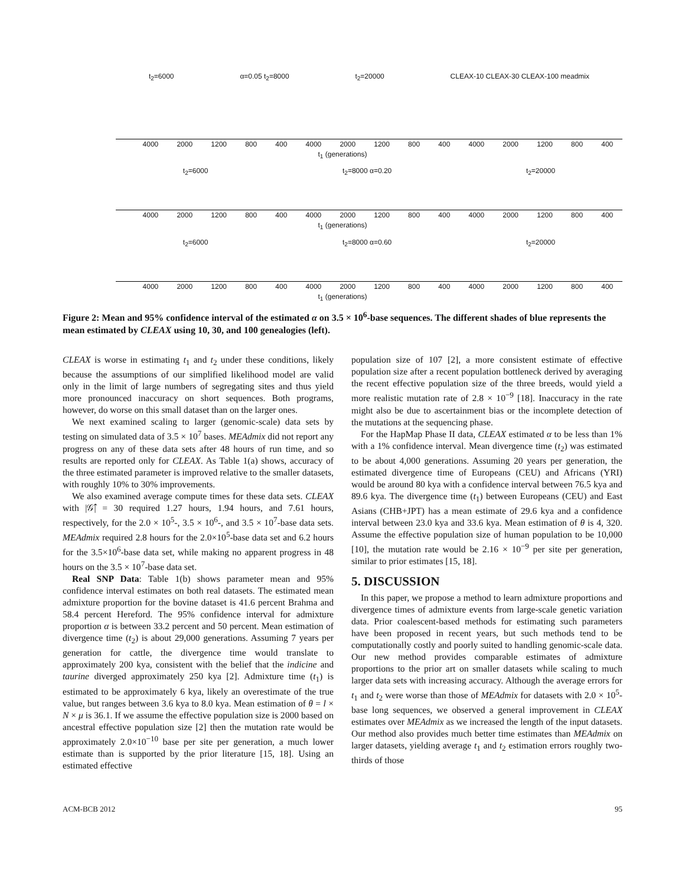t<sub>2</sub>=6000 α=0.05 t<sub>2</sub>=8000 t<sub>2</sub>=20000 CLEAX-10 CLEAX-30 CLEAX-100 meadmix
4000 2000 1200 800 400 4000 2000 1200 800 400 4000 2000 1200 800 400
t<sub>1</sub> (generations)
t<sub>2</sub>=6000 t<sub>2</sub>=8000 α=0.20 t<sub>2</sub>=20000
4000 2000 1200 800 400 4000 2000 1200 800 400 4000 2000 1200 800 400
t<sub>1</sub> (generations)
t<sub>2</sub>=6000 t<sub>2</sub>=8000 α=0.60 t<sub>2</sub>=20000
4000 2000 1200 800 400 4000 2000 1200 800 400 4000 2000 1200 800 400
t<sub>1</sub> (generations)
Figure 2: Mean and 95% confidence interval of the estimated α on 3.5 × 10<sup>6</sup>-base sequences. The different shades of blue represents the mean estimated by CLEAX using 10, 30, and 100 genealogies (left).
CLEAX is worse in estimating t<sub>1</sub> and t<sub>2</sub> under these conditions, likely because the assumptions of our simplified likelihood model are valid only in the limit of large numbers of segregating sites and thus yield more pronounced inaccuracy on short sequences. Both programs, however, do worse on this small dataset than on the larger ones.
We next examined scaling to larger (genomic-scale) data sets by testing on simulated data of 3.5 × 10<sup>7</sup> bases. MEAdmix did not report any progress on any of these data sets after 48 hours of run time, and so results are reported only for CLEAX. As Table 1(a) shows, accuracy of the three estimated parameter is improved relative to the smaller datasets, with roughly 10% to 30% improvements.
We also examined average compute times for these data sets. CLEAX with |𝒢̂| = 30 required 1.27 hours, 1.94 hours, and 7.61 hours, respectively, for the 2.0 × 10<sup>5</sup>-, 3.5 × 10<sup>6</sup>-, and 3.5 × 10<sup>7</sup>-base data sets. MEAdmix required 2.8 hours for the 2.0×10<sup>5</sup>-base data set and 6.2 hours for the 3.5×10<sup>6</sup>-base data set, while making no apparent progress in 48 hours on the 3.5 × 10<sup>7</sup>-base data set.
Real SNP Data: Table 1(b) shows parameter mean and 95% confidence interval estimates on both real datasets. The estimated mean admixture proportion for the bovine dataset is 41.6 percent Brahma and 58.4 percent Hereford. The 95% confidence interval for admixture proportion α is between 33.2 percent and 50 percent. Mean estimation of divergence time (t<sub>2</sub>) is about 29,000 generations. Assuming 7 years per generation for cattle, the divergence time would translate to approximately 200 kya, consistent with the belief that the indicine and taurine diverged approximately 250 kya [2]. Admixture time (t<sub>1</sub>) is estimated to be approximately 6 kya, likely an overestimate of the true value, but ranges between 3.6 kya to 8.0 kya. Mean estimation of θ = l × N × μ is 36.1. If we assume the effective population size is 2000 based on ancestral effective population size [2] then the mutation rate would be approximately 2.0×10<sup>−10</sup> base per site per generation, a much lower estimate than is supported by the prior literature [15, 18]. Using an estimated effective
population size of 107 [2], a more consistent estimate of effective population size after a recent population bottleneck derived by averaging the recent effective population size of the three breeds, would yield a more realistic mutation rate of 2.8 × 10<sup>−9</sup> [18]. Inaccuracy in the rate might also be due to ascertainment bias or the incomplete detection of the mutations at the sequencing phase.
For the HapMap Phase II data, CLEAX estimated α to be less than 1% with a 1% confidence interval. Mean divergence time (t<sub>2</sub>) was estimated to be about 4,000 generations. Assuming 20 years per generation, the estimated divergence time of Europeans (CEU) and Africans (YRI) would be around 80 kya with a confidence interval between 76.5 kya and 89.6 kya. The divergence time (t<sub>1</sub>) between Europeans (CEU) and East Asians (CHB+JPT) has a mean estimate of 29.6 kya and a confidence interval between 23.0 kya and 33.6 kya. Mean estimation of θ is 4, 320. Assume the effective population size of human population to be 10,000 [10], the mutation rate would be 2.16 × 10<sup>−9</sup> per site per generation, similar to prior estimates [15, 18].
5. DISCUSSION
In this paper, we propose a method to learn admixture proportions and divergence times of admixture events from large-scale genetic variation data. Prior coalescent-based methods for estimating such parameters have been proposed in recent years, but such methods tend to be computationally costly and poorly suited to handling genomic-scale data. Our new method provides comparable estimates of admixture proportions to the prior art on smaller datasets while scaling to much larger data sets with increasing accuracy. Although the average errors for t<sub>1</sub> and t<sub>2</sub> were worse than those of MEAdmix for datasets with 2.0 × 10<sup>5</sup>-base long sequences, we observed a general improvement in CLEAX estimates over MEAdmix as we increased the length of the input datasets. Our method also provides much better time estimates than MEAdmix on larger datasets, yielding average t<sub>1</sub> and t<sub>2</sub> estimation errors roughly two-thirds of those
ACM-BCB 2012 95